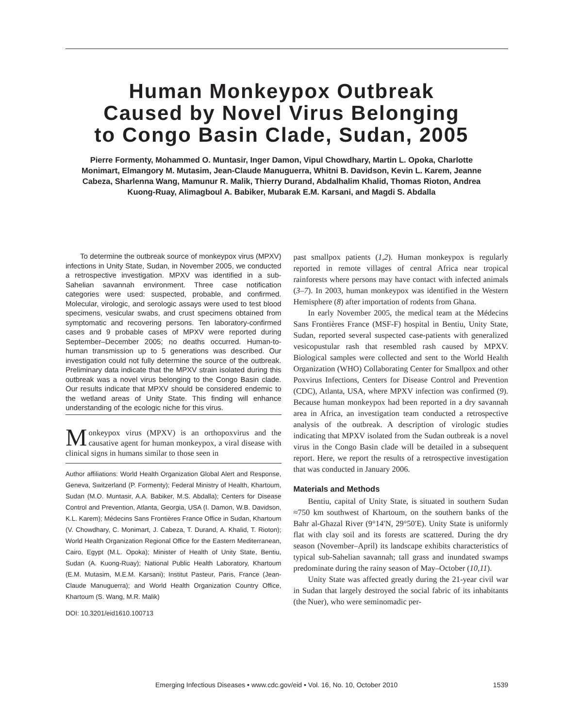Human Monkeypox Outbreak
Caused by Novel Virus Belonging
to Congo Basin Clade, Sudan, 2005
Pierre Formenty, Mohammed O. Muntasir, Inger Damon, Vipul Chowdhary, Martin L. Opoka, Charlotte Monimart, Elmangory M. Mutasim, Jean-Claude Manuguerra, Whitni B. Davidson, Kevin L. Karem, Jeanne Cabeza, Sharlenna Wang, Mamunur R. Malik, Thierry Durand, Abdalhalim Khalid, Thomas Rioton, Andrea Kuong-Ruay, Alimagboul A. Babiker, Mubarak E.M. Karsani, and Magdi S. Abdalla
To determine the outbreak source of monkeypox virus (MPXV) infections in Unity State, Sudan, in November 2005, we conducted a retrospective investigation. MPXV was identified in a sub-Sahelian savannah environment. Three case notification categories were used: suspected, probable, and confirmed. Molecular, virologic, and serologic assays were used to test blood specimens, vesicular swabs, and crust specimens obtained from symptomatic and recovering persons. Ten laboratory-confirmed cases and 9 probable cases of MPXV were reported during September–December 2005; no deaths occurred. Human-to-human transmission up to 5 generations was described. Our investigation could not fully determine the source of the outbreak. Preliminary data indicate that the MPXV strain isolated during this outbreak was a novel virus belonging to the Congo Basin clade. Our results indicate that MPXV should be considered endemic to the wetland areas of Unity State. This finding will enhance understanding of the ecologic niche for this virus.
Monkeypox virus (MPXV) is an orthopoxvirus and the causative agent for human monkeypox, a viral disease with clinical signs in humans similar to those seen in
Author affiliations: World Health Organization Global Alert and Response, Geneva, Switzerland (P. Formenty); Federal Ministry of Health, Khartoum, Sudan (M.O. Muntasir, A.A. Babiker, M.S. Abdalla); Centers for Disease Control and Prevention, Atlanta, Georgia, USA (I. Damon, W.B. Davidson, K.L. Karem); Médecins Sans Frontières France Office in Sudan, Khartoum (V. Chowdhary, C. Monimart, J. Cabeza, T. Durand, A. Khalid, T. Rioton); World Health Organization Regional Office for the Eastern Mediterranean, Cairo, Egypt (M.L. Opoka); Minister of Health of Unity State, Bentiu, Sudan (A. Kuong-Ruay); National Public Health Laboratory, Khartoum (E.M. Mutasim, M.E.M. Karsani); Institut Pasteur, Paris, France (Jean-Claude Manuguerra); and World Health Organization Country Office, Khartoum (S. Wang, M.R. Malik)
DOI: 10.3201/eid1610.100713
past smallpox patients (1,2). Human monkeypox is regularly reported in remote villages of central Africa near tropical rainforests where persons may have contact with infected animals (3–7). In 2003, human monkeypox was identified in the Western Hemisphere (8) after importation of rodents from Ghana.
In early November 2005, the medical team at the Médecins Sans Frontières France (MSF-F) hospital in Bentiu, Unity State, Sudan, reported several suspected case-patients with generalized vesicopustular rash that resembled rash caused by MPXV. Biological samples were collected and sent to the World Health Organization (WHO) Collaborating Center for Smallpox and other Poxvirus Infections, Centers for Disease Control and Prevention (CDC), Atlanta, USA, where MPXV infection was confirmed (9). Because human monkeypox had been reported in a dry savannah area in Africa, an investigation team conducted a retrospective analysis of the outbreak. A description of virologic studies indicating that MPXV isolated from the Sudan outbreak is a novel virus in the Congo Basin clade will be detailed in a subsequent report. Here, we report the results of a retrospective investigation that was conducted in January 2006.
Materials and Methods
Bentiu, capital of Unity State, is situated in southern Sudan ≈750 km southwest of Khartoum, on the southern banks of the Bahr al-Ghazal River (9°14′N, 29°50′E). Unity State is uniformly flat with clay soil and its forests are scattered. During the dry season (November–April) its landscape exhibits characteristics of typical sub-Sahelian savannah; tall grass and inundated swamps predominate during the rainy season of May–October (10,11).
Unity State was affected greatly during the 21-year civil war in Sudan that largely destroyed the social fabric of its inhabitants (the Nuer), who were seminomadic per-
Emerging Infectious Diseases • www.cdc.gov/eid • Vol. 16, No. 10, October 2010 1539